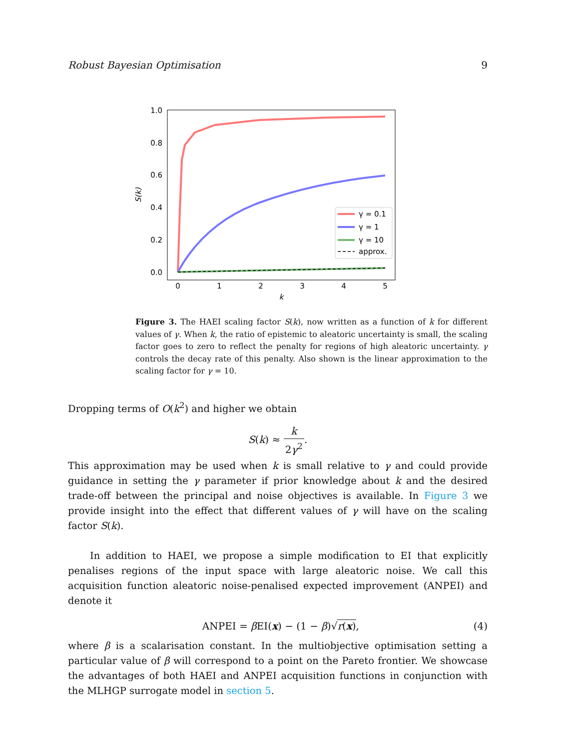Robust Bayesian Optimisation 9
1.0
0.8
0.6
0.4
0.2
0.0
0
1
2
3
4
5
k
S(k)
γ = 0.1
γ = 1
γ = 10
approx.
Figure 3. The HAEI scaling factor S(k), now written as a function of k for different values of γ. When k, the ratio of epistemic to aleatoric uncertainty is small, the scaling factor goes to zero to reflect the penalty for regions of high aleatoric uncertainty. γ controls the decay rate of this penalty. Also shown is the linear approximation to the scaling factor for γ = 10.
Dropping terms of O(k<sup>2</sup>) and higher we obtain
S(k) ≈ k 2γ<sup>2</sup>.
This approximation may be used when k is small relative to γ and could provide guidance in setting the γ parameter if prior knowledge about k and the desired trade-off between the principal and noise objectives is available. In Figure 3 we provide insight into the effect that different values of γ will have on the scaling factor S(k).
In addition to HAEI, we propose a simple modification to EI that explicitly penalises regions of the input space with large aleatoric noise. We call this acquisition function aleatoric noise-penalised expected improvement (ANPEI) and denote it
ANPEI = β EI(x) − (1 − β)√r(x), (4)
where β is a scalarisation constant. In the multiobjective optimisation setting a particular value of β will correspond to a point on the Pareto frontier. We showcase the advantages of both HAEI and ANPEI acquisition functions in conjunction with the MLHGP surrogate model in section 5.